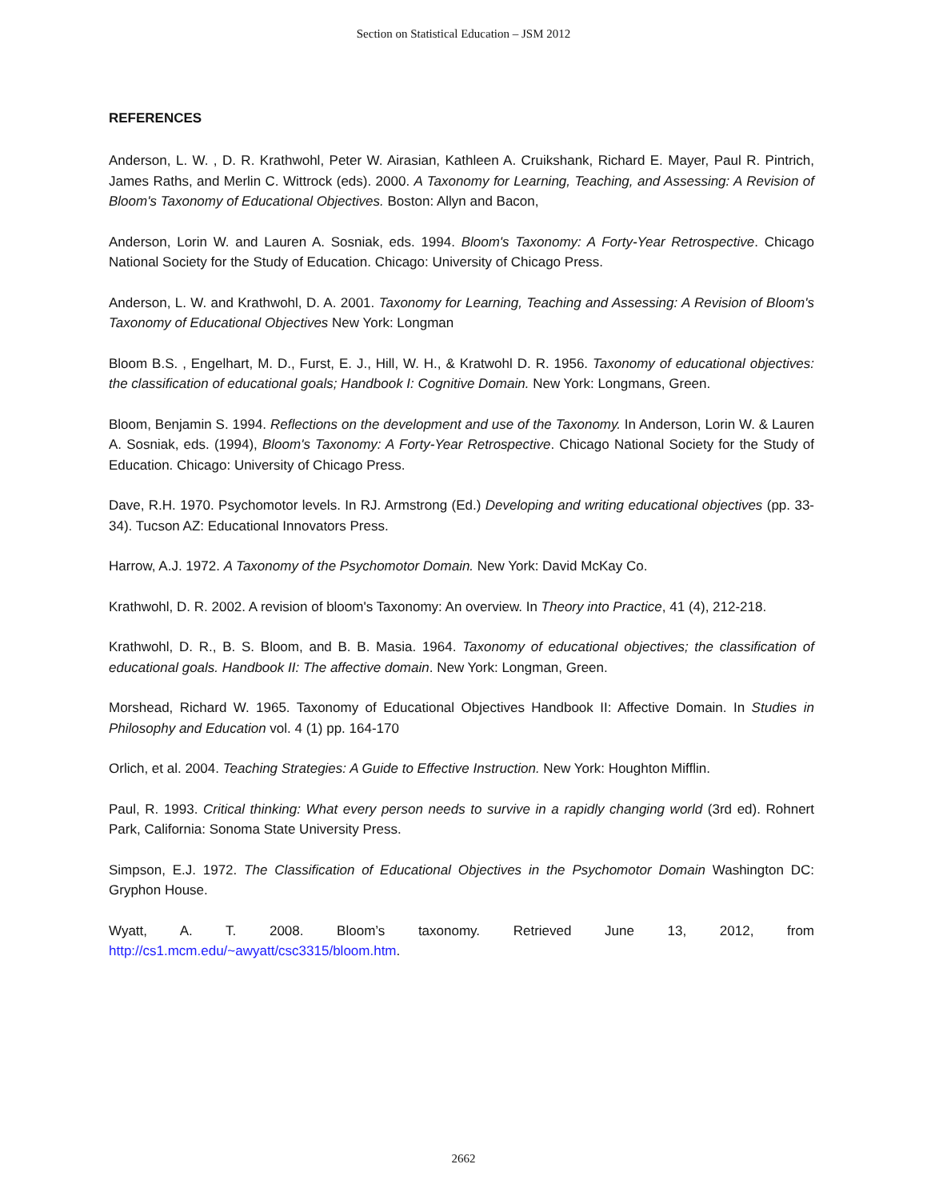Section on Statistical Education – JSM 2012
REFERENCES
Anderson, L. W. , D. R. Krathwohl, Peter W. Airasian, Kathleen A. Cruikshank, Richard E. Mayer, Paul R. Pintrich, James Raths, and Merlin C. Wittrock (eds). 2000. A Taxonomy for Learning, Teaching, and Assessing: A Revision of Bloom's Taxonomy of Educational Objectives. Boston: Allyn and Bacon,
Anderson, Lorin W. and Lauren A. Sosniak, eds. 1994. Bloom's Taxonomy: A Forty-Year Retrospective. Chicago National Society for the Study of Education. Chicago: University of Chicago Press.
Anderson, L. W. and Krathwohl, D. A. 2001. Taxonomy for Learning, Teaching and Assessing: A Revision of Bloom's Taxonomy of Educational Objectives New York: Longman
Bloom B.S. , Engelhart, M. D., Furst, E. J., Hill, W. H., & Kratwohl D. R. 1956. Taxonomy of educational objectives: the classification of educational goals; Handbook I: Cognitive Domain. New York: Longmans, Green.
Bloom, Benjamin S. 1994. Reflections on the development and use of the Taxonomy. In Anderson, Lorin W. & Lauren A. Sosniak, eds. (1994), Bloom's Taxonomy: A Forty-Year Retrospective. Chicago National Society for the Study of Education. Chicago: University of Chicago Press.
Dave, R.H. 1970. Psychomotor levels. In RJ. Armstrong (Ed.) Developing and writing educational objectives (pp. 33-34). Tucson AZ: Educational Innovators Press.
Harrow, A.J. 1972. A Taxonomy of the Psychomotor Domain. New York: David McKay Co.
Krathwohl, D. R. 2002. A revision of bloom's Taxonomy: An overview. In Theory into Practice, 41 (4), 212-218.
Krathwohl, D. R., B. S. Bloom, and B. B. Masia. 1964. Taxonomy of educational objectives; the classification of educational goals. Handbook II: The affective domain. New York: Longman, Green.
Morshead, Richard W. 1965. Taxonomy of Educational Objectives Handbook II: Affective Domain. In Studies in Philosophy and Education vol. 4 (1) pp. 164-170
Orlich, et al. 2004. Teaching Strategies: A Guide to Effective Instruction. New York: Houghton Mifflin.
Paul, R. 1993. Critical thinking: What every person needs to survive in a rapidly changing world (3rd ed). Rohnert Park, California: Sonoma State University Press.
Simpson, E.J. 1972. The Classification of Educational Objectives in the Psychomotor Domain Washington DC: Gryphon House.
Wyatt, A. T. 2008. Bloom’s taxonomy. Retrieved June 13, 2012, from http://cs1.mcm.edu/~awyatt/csc3315/bloom.htm.
2662